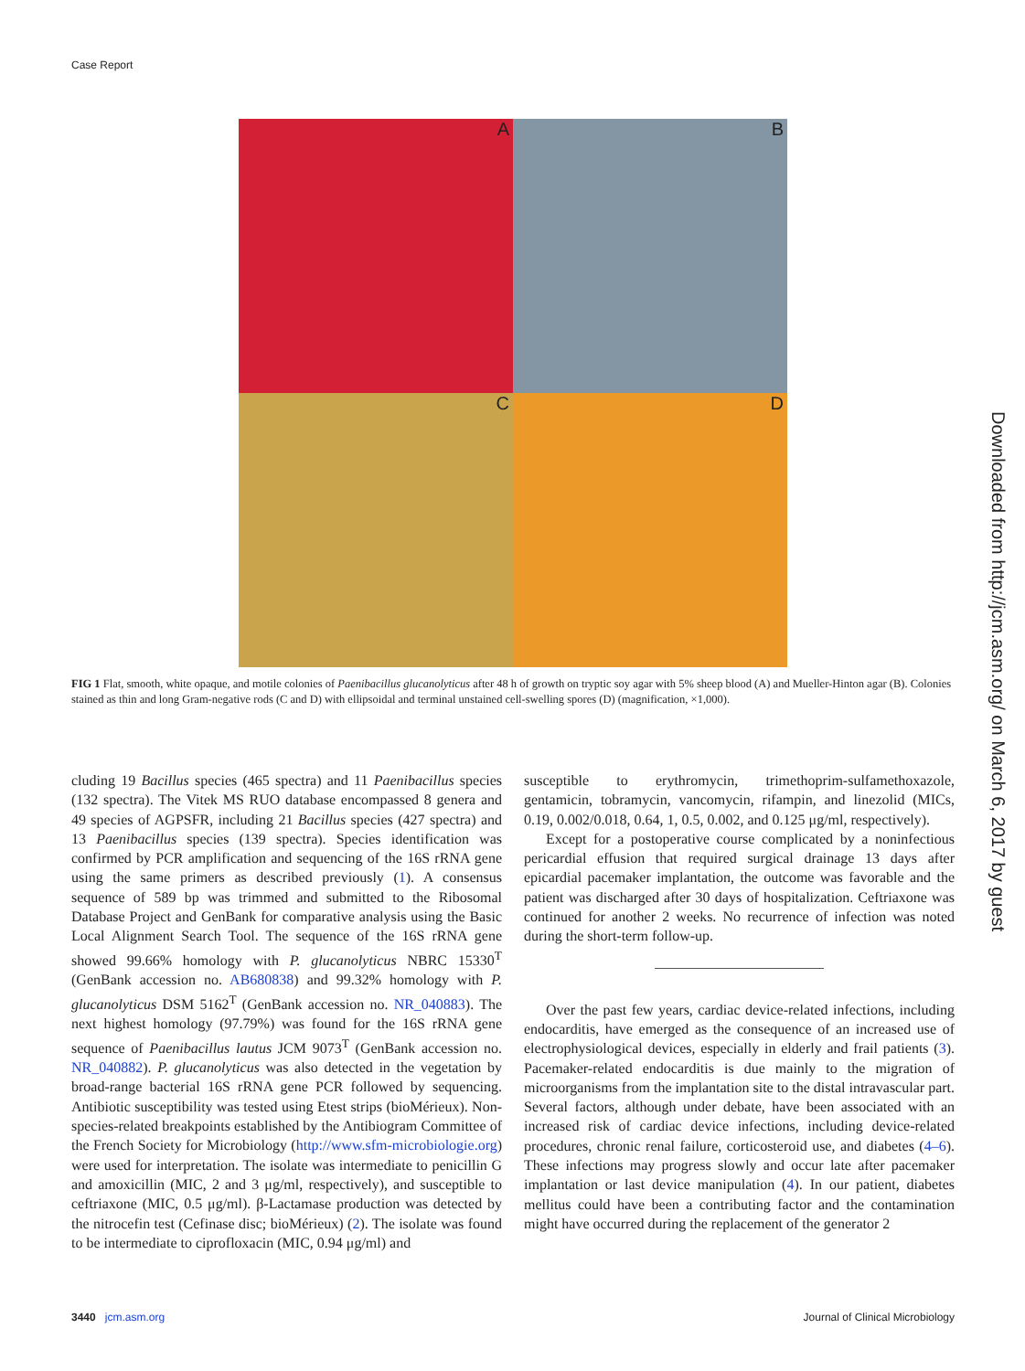Case Report
A
B
C
D
FIG 1 Flat, smooth, white opaque, and motile colonies of Paenibacillus glucanolyticus after 48 h of growth on tryptic soy agar with 5% sheep blood (A) and Mueller-Hinton agar (B). Colonies stained as thin and long Gram-negative rods (C and D) with ellipsoidal and terminal unstained cell-swelling spores (D) (magnification, ×1,000).
cluding 19 Bacillus species (465 spectra) and 11 Paenibacillus species (132 spectra). The Vitek MS RUO database encompassed 8 genera and 49 species of AGPSFR, including 21 Bacillus species (427 spectra) and 13 Paenibacillus species (139 spectra). Species identification was confirmed by PCR amplification and sequencing of the 16S rRNA gene using the same primers as described previously (1). A consensus sequence of 589 bp was trimmed and submitted to the Ribosomal Database Project and GenBank for comparative analysis using the Basic Local Alignment Search Tool. The sequence of the 16S rRNA gene showed 99.66% homology with P. glucanolyticus NBRC 15330<sup>T</sup> (GenBank accession no. AB680838) and 99.32% homology with P. glucanolyticus DSM 5162<sup>T</sup> (GenBank accession no. NR_040883). The next highest homology (97.79%) was found for the 16S rRNA gene sequence of Paenibacillus lautus JCM 9073<sup>T</sup> (GenBank accession no. NR_040882). P. glucanolyticus was also detected in the vegetation by broad-range bacterial 16S rRNA gene PCR followed by sequencing. Antibiotic susceptibility was tested using Etest strips (bioMérieux). Non-species-related breakpoints established by the Antibiogram Committee of the French Society for Microbiology (http://www.sfm-microbiologie.org) were used for interpretation. The isolate was intermediate to penicillin G and amoxicillin (MIC, 2 and 3 μg/ml, respectively), and susceptible to ceftriaxone (MIC, 0.5 μg/ml). β-Lactamase production was detected by the nitrocefin test (Cefinase disc; bioMérieux) (2). The isolate was found to be intermediate to ciprofloxacin (MIC, 0.94 μg/ml) and
susceptible to erythromycin, trimethoprim-sulfamethoxazole, gentamicin, tobramycin, vancomycin, rifampin, and linezolid (MICs, 0.19, 0.002/0.018, 0.64, 1, 0.5, 0.002, and 0.125 μg/ml, respectively).
Except for a postoperative course complicated by a noninfectious pericardial effusion that required surgical drainage 13 days after epicardial pacemaker implantation, the outcome was favorable and the patient was discharged after 30 days of hospitalization. Ceftriaxone was continued for another 2 weeks. No recurrence of infection was noted during the short-term follow-up.
Over the past few years, cardiac device-related infections, including endocarditis, have emerged as the consequence of an increased use of electrophysiological devices, especially in elderly and frail patients (3). Pacemaker-related endocarditis is due mainly to the migration of microorganisms from the implantation site to the distal intravascular part. Several factors, although under debate, have been associated with an increased risk of cardiac device infections, including device-related procedures, chronic renal failure, corticosteroid use, and diabetes (4–6). These infections may progress slowly and occur late after pacemaker implantation or last device manipulation (4). In our patient, diabetes mellitus could have been a contributing factor and the contamination might have occurred during the replacement of the generator 2
Downloaded from http://jcm.asm.org/ on March 6, 2017 by guest
3440 jcm.asm.org Journal of Clinical Microbiology